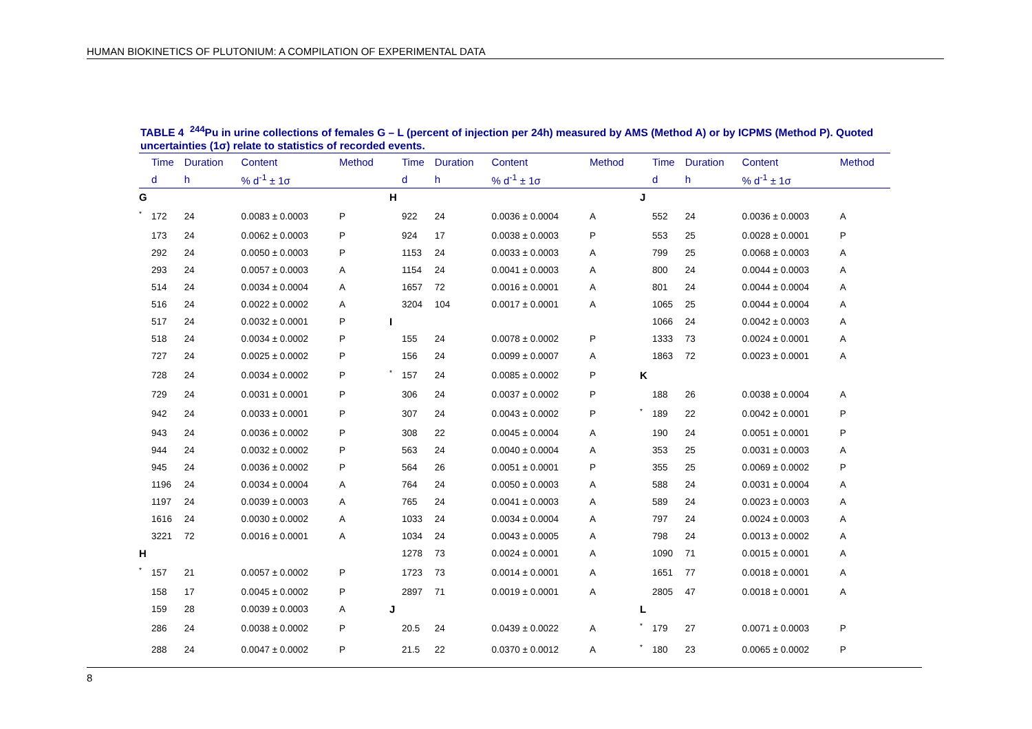HUMAN BIOKINETICS OF PLUTONIUM: A COMPILATION OF EXPERIMENTAL DATA
TABLE 4 <sup>244</sup>Pu in urine collections of females G – L (percent of injection per 24h) measured by AMS (Method A) or by ICPMS (Method P). Quoted uncertainties (1σ) relate to statistics of recorded events.
| | Time | Duration | Content | Method | | Time | Duration | Content | Method | | Time | Duration | Content | Method |
| --- | --- | --- | --- | --- | --- | --- | --- | --- | --- | --- | --- | --- | --- | --- |
| | d | h | % d<sup>-1</sup> ± 1σ | | | d | h | % d<sup>-1</sup> ± 1σ | | | d | h | % d<sup>-1</sup> ± 1σ | |
| G | | | | | H | | | | | J | | | | |
| * | 172 | 24 | 0.0083 ± 0.0003 | P | | 922 | 24 | 0.0036 ± 0.0004 | A | | 552 | 24 | 0.0036 ± 0.0003 | A |
| | 173 | 24 | 0.0062 ± 0.0003 | P | | 924 | 17 | 0.0038 ± 0.0003 | P | | 553 | 25 | 0.0028 ± 0.0001 | P |
| | 292 | 24 | 0.0050 ± 0.0003 | P | | 1153 | 24 | 0.0033 ± 0.0003 | A | | 799 | 25 | 0.0068 ± 0.0003 | A |
| | 293 | 24 | 0.0057 ± 0.0003 | A | | 1154 | 24 | 0.0041 ± 0.0003 | A | | 800 | 24 | 0.0044 ± 0.0003 | A |
| | 514 | 24 | 0.0034 ± 0.0004 | A | | 1657 | 72 | 0.0016 ± 0.0001 | A | | 801 | 24 | 0.0044 ± 0.0004 | A |
| | 516 | 24 | 0.0022 ± 0.0002 | A | | 3204 | 104 | 0.0017 ± 0.0001 | A | | 1065 | 25 | 0.0044 ± 0.0004 | A |
| | 517 | 24 | 0.0032 ± 0.0001 | P | I | | | | | | 1066 | 24 | 0.0042 ± 0.0003 | A |
| | 518 | 24 | 0.0034 ± 0.0002 | P | | 155 | 24 | 0.0078 ± 0.0002 | P | | 1333 | 73 | 0.0024 ± 0.0001 | A |
| | 727 | 24 | 0.0025 ± 0.0002 | P | | 156 | 24 | 0.0099 ± 0.0007 | A | | 1863 | 72 | 0.0023 ± 0.0001 | A |
| | 728 | 24 | 0.0034 ± 0.0002 | P | * | 157 | 24 | 0.0085 ± 0.0002 | P | K | | | | |
| | 729 | 24 | 0.0031 ± 0.0001 | P | | 306 | 24 | 0.0037 ± 0.0002 | P | | 188 | 26 | 0.0038 ± 0.0004 | A |
| | 942 | 24 | 0.0033 ± 0.0001 | P | | 307 | 24 | 0.0043 ± 0.0002 | P | * | 189 | 22 | 0.0042 ± 0.0001 | P |
| | 943 | 24 | 0.0036 ± 0.0002 | P | | 308 | 22 | 0.0045 ± 0.0004 | A | | 190 | 24 | 0.0051 ± 0.0001 | P |
| | 944 | 24 | 0.0032 ± 0.0002 | P | | 563 | 24 | 0.0040 ± 0.0004 | A | | 353 | 25 | 0.0031 ± 0.0003 | A |
| | 945 | 24 | 0.0036 ± 0.0002 | P | | 564 | 26 | 0.0051 ± 0.0001 | P | | 355 | 25 | 0.0069 ± 0.0002 | P |
| | 1196 | 24 | 0.0034 ± 0.0004 | A | | 764 | 24 | 0.0050 ± 0.0003 | A | | 588 | 24 | 0.0031 ± 0.0004 | A |
| | 1197 | 24 | 0.0039 ± 0.0003 | A | | 765 | 24 | 0.0041 ± 0.0003 | A | | 589 | 24 | 0.0023 ± 0.0003 | A |
| | 1616 | 24 | 0.0030 ± 0.0002 | A | | 1033 | 24 | 0.0034 ± 0.0004 | A | | 797 | 24 | 0.0024 ± 0.0003 | A |
| | 3221 | 72 | 0.0016 ± 0.0001 | A | | 1034 | 24 | 0.0043 ± 0.0005 | A | | 798 | 24 | 0.0013 ± 0.0002 | A |
| H | | | | | | 1278 | 73 | 0.0024 ± 0.0001 | A | | 1090 | 71 | 0.0015 ± 0.0001 | A |
| * | 157 | 21 | 0.0057 ± 0.0002 | P | | 1723 | 73 | 0.0014 ± 0.0001 | A | | 1651 | 77 | 0.0018 ± 0.0001 | A |
| | 158 | 17 | 0.0045 ± 0.0002 | P | | 2897 | 71 | 0.0019 ± 0.0001 | A | | 2805 | 47 | 0.0018 ± 0.0001 | A |
| | 159 | 28 | 0.0039 ± 0.0003 | A | J | | | | | L | | | | |
| | 286 | 24 | 0.0038 ± 0.0002 | P | | 20.5 | 24 | 0.0439 ± 0.0022 | A | * | 179 | 27 | 0.0071 ± 0.0003 | P |
| | 288 | 24 | 0.0047 ± 0.0002 | P | | 21.5 | 22 | 0.0370 ± 0.0012 | A | * | 180 | 23 | 0.0065 ± 0.0002 | P |
8